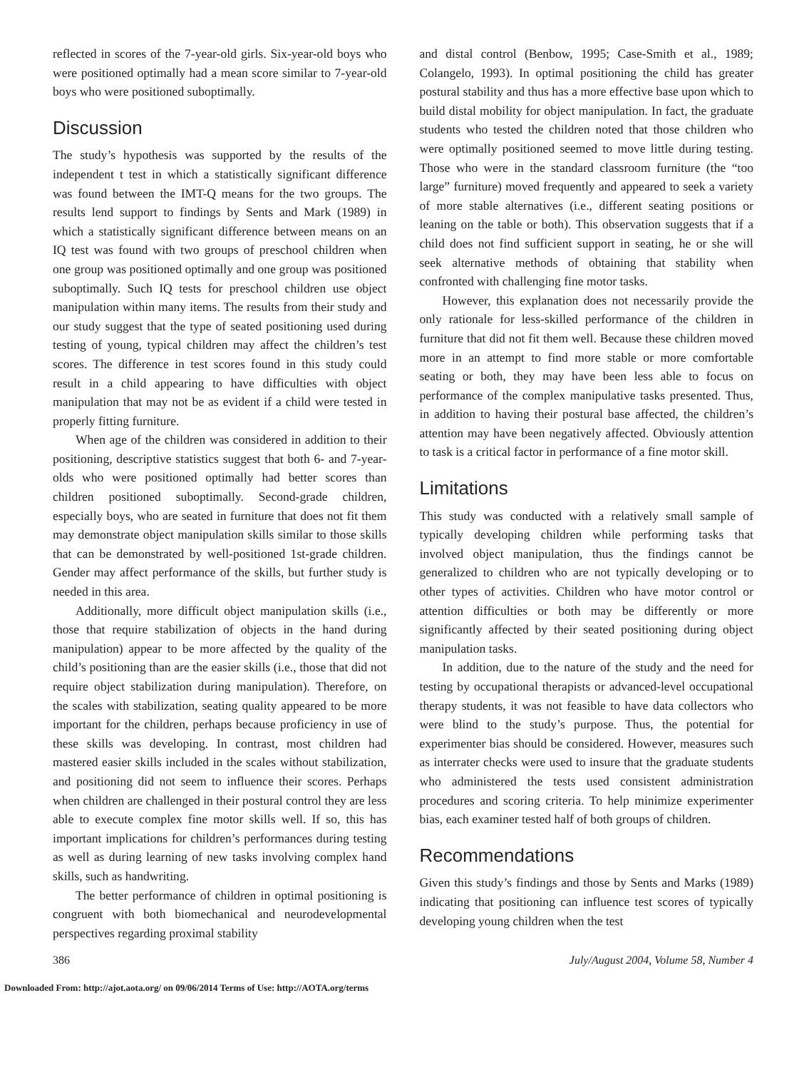reflected in scores of the 7-year-old girls. Six-year-old boys who were positioned optimally had a mean score similar to 7-year-old boys who were positioned suboptimally.
Discussion
The study’s hypothesis was supported by the results of the independent t test in which a statistically significant difference was found between the IMT-Q means for the two groups. The results lend support to findings by Sents and Mark (1989) in which a statistically significant difference between means on an IQ test was found with two groups of preschool children when one group was positioned optimally and one group was positioned suboptimally. Such IQ tests for preschool children use object manipulation within many items. The results from their study and our study suggest that the type of seated positioning used during testing of young, typical children may affect the children’s test scores. The difference in test scores found in this study could result in a child appearing to have difficulties with object manipulation that may not be as evident if a child were tested in properly fitting furniture.
When age of the children was considered in addition to their positioning, descriptive statistics suggest that both 6- and 7-year-olds who were positioned optimally had better scores than children positioned suboptimally. Second-grade children, especially boys, who are seated in furniture that does not fit them may demonstrate object manipulation skills similar to those skills that can be demonstrated by well-positioned 1st-grade children. Gender may affect performance of the skills, but further study is needed in this area.
Additionally, more difficult object manipulation skills (i.e., those that require stabilization of objects in the hand during manipulation) appear to be more affected by the quality of the child’s positioning than are the easier skills (i.e., those that did not require object stabilization during manipulation). Therefore, on the scales with stabilization, seating quality appeared to be more important for the children, perhaps because proficiency in use of these skills was developing. In contrast, most children had mastered easier skills included in the scales without stabilization, and positioning did not seem to influence their scores. Perhaps when children are challenged in their postural control they are less able to execute complex fine motor skills well. If so, this has important implications for children’s performances during testing as well as during learning of new tasks involving complex hand skills, such as handwriting.
The better performance of children in optimal positioning is congruent with both biomechanical and neurodevelopmental perspectives regarding proximal stability
and distal control (Benbow, 1995; Case-Smith et al., 1989; Colangelo, 1993). In optimal positioning the child has greater postural stability and thus has a more effective base upon which to build distal mobility for object manipulation. In fact, the graduate students who tested the children noted that those children who were optimally positioned seemed to move little during testing. Those who were in the standard classroom furniture (the “too large” furniture) moved frequently and appeared to seek a variety of more stable alternatives (i.e., different seating positions or leaning on the table or both). This observation suggests that if a child does not find sufficient support in seating, he or she will seek alternative methods of obtaining that stability when confronted with challenging fine motor tasks.
However, this explanation does not necessarily provide the only rationale for less-skilled performance of the children in furniture that did not fit them well. Because these children moved more in an attempt to find more stable or more comfortable seating or both, they may have been less able to focus on performance of the complex manipulative tasks presented. Thus, in addition to having their postural base affected, the children’s attention may have been negatively affected. Obviously attention to task is a critical factor in performance of a fine motor skill.
Limitations
This study was conducted with a relatively small sample of typically developing children while performing tasks that involved object manipulation, thus the findings cannot be generalized to children who are not typically developing or to other types of activities. Children who have motor control or attention difficulties or both may be differently or more significantly affected by their seated positioning during object manipulation tasks.
In addition, due to the nature of the study and the need for testing by occupational therapists or advanced-level occupational therapy students, it was not feasible to have data collectors who were blind to the study’s purpose. Thus, the potential for experimenter bias should be considered. However, measures such as interrater checks were used to insure that the graduate students who administered the tests used consistent administration procedures and scoring criteria. To help minimize experimenter bias, each examiner tested half of both groups of children.
Recommendations
Given this study’s findings and those by Sents and Marks (1989) indicating that positioning can influence test scores of typically developing young children when the test
386 July/August 2004, Volume 58, Number 4
Downloaded From: http://ajot.aota.org/ on 09/06/2014 Terms of Use: http://AOTA.org/terms